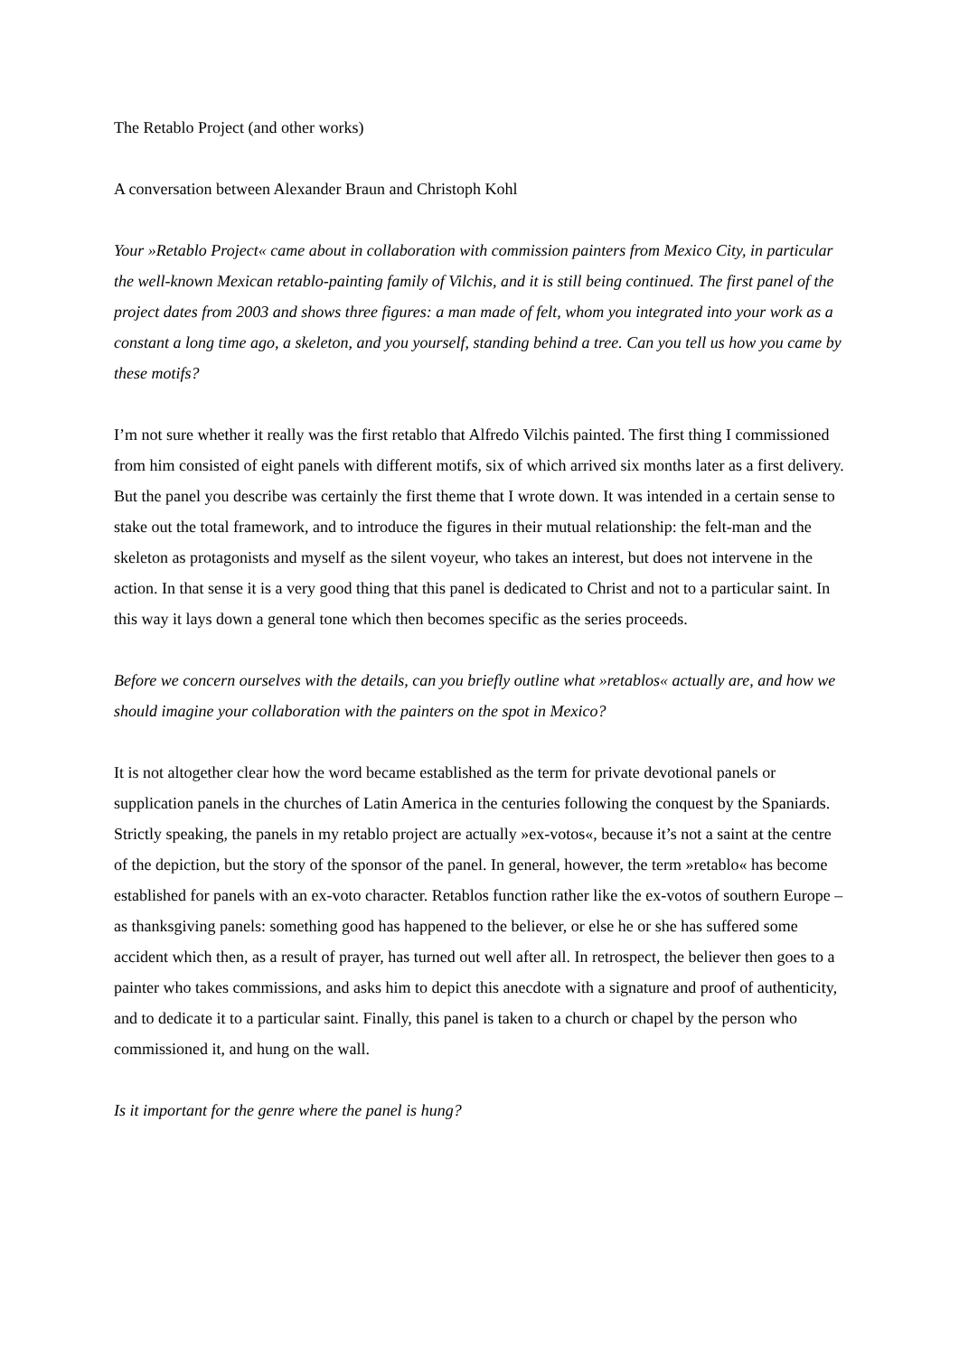The Retablo Project (and other works)
A conversation between Alexander Braun and Christoph Kohl
Your »Retablo Project« came about in collaboration with commission painters from Mexico City, in particular the well-known Mexican retablo-painting family of Vilchis, and it is still being continued. The first panel of the project dates from 2003 and shows three figures: a man made of felt, whom you integrated into your work as a constant a long time ago, a skeleton, and you yourself, standing behind a tree. Can you tell us how you came by these motifs?
I’m not sure whether it really was the first retablo that Alfredo Vilchis painted. The first thing I commissioned from him consisted of eight panels with different motifs, six of which arrived six months later as a first delivery. But the panel you describe was certainly the first theme that I wrote down. It was intended in a certain sense to stake out the total framework, and to introduce the figures in their mutual relationship: the felt-man and the skeleton as protagonists and myself as the silent voyeur, who takes an interest, but does not intervene in the action. In that sense it is a very good thing that this panel is dedicated to Christ and not to a particular saint. In this way it lays down a general tone which then becomes specific as the series proceeds.
Before we concern ourselves with the details, can you briefly outline what »retablos« actually are, and how we should imagine your collaboration with the painters on the spot in Mexico?
It is not altogether clear how the word became established as the term for private devotional panels or supplication panels in the churches of Latin America in the centuries following the conquest by the Spaniards. Strictly speaking, the panels in my retablo project are actually »ex-votos«, because it’s not a saint at the centre of the depiction, but the story of the sponsor of the panel. In general, however, the term »retablo« has become established for panels with an ex-voto character. Retablos function rather like the ex-votos of southern Europe – as thanksgiving panels: something good has happened to the believer, or else he or she has suffered some accident which then, as a result of prayer, has turned out well after all. In retrospect, the believer then goes to a painter who takes commissions, and asks him to depict this anecdote with a signature and proof of authenticity, and to dedicate it to a particular saint. Finally, this panel is taken to a church or chapel by the person who commissioned it, and hung on the wall.
Is it important for the genre where the panel is hung?